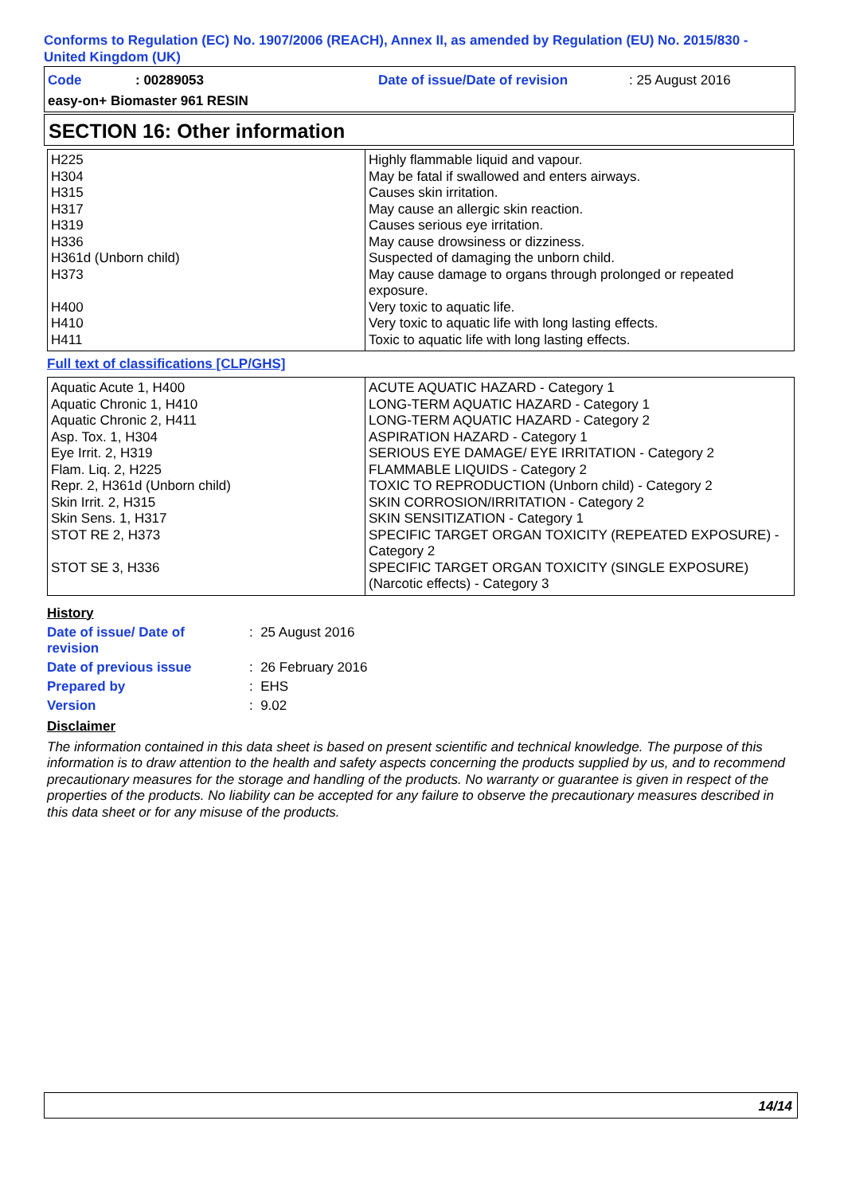Conforms to Regulation (EC) No. 1907/2006 (REACH), Annex II, as amended by Regulation (EU) No. 2015/830 - United Kingdom (UK)
Code: 00289053 Date of issue/Date of revision: 25 August 2016
easy-on+ Biomaster 961 RESIN
SECTION 16: Other information
| H225 H304 H315 H317 H319 H336 H361d (Unborn child) H373 H400 H410 H411 | Highly flammable liquid and vapour. May be fatal if swallowed and enters airways. Causes skin irritation. May cause an allergic skin reaction. Causes serious eye irritation. May cause drowsiness or dizziness. Suspected of damaging the unborn child. May cause damage to organs through prolonged or repeated exposure. Very toxic to aquatic life. Very toxic to aquatic life with long lasting effects. Toxic to aquatic life with long lasting effects. |
Full text of classifications [CLP/GHS]
| Aquatic Acute 1, H400 Aquatic Chronic 1, H410 Aquatic Chronic 2, H411 Asp. Tox. 1, H304 Eye Irrit. 2, H319 Flam. Liq. 2, H225 Repr. 2, H361d (Unborn child) Skin Irrit. 2, H315 Skin Sens. 1, H317 STOT RE 2, H373 STOT SE 3, H336 | ACUTE AQUATIC HAZARD - Category 1 LONG-TERM AQUATIC HAZARD - Category 1 LONG-TERM AQUATIC HAZARD - Category 2 ASPIRATION HAZARD - Category 1 SERIOUS EYE DAMAGE/ EYE IRRITATION - Category 2 FLAMMABLE LIQUIDS - Category 2 TOXIC TO REPRODUCTION (Unborn child) - Category 2 SKIN CORROSION/IRRITATION - Category 2 SKIN SENSITIZATION - Category 1 SPECIFIC TARGET ORGAN TOXICITY (REPEATED EXPOSURE) - Category 2 SPECIFIC TARGET ORGAN TOXICITY (SINGLE EXPOSURE) (Narcotic effects) - Category 3 |
History
| Date of issue/ Date of revision | : 25 August 2016 |
| Date of previous issue | : 26 February 2016 |
| Prepared by | : EHS |
| Version | : 9.02 |
Disclaimer
The information contained in this data sheet is based on present scientific and technical knowledge. The purpose of this information is to draw attention to the health and safety aspects concerning the products supplied by us, and to recommend precautionary measures for the storage and handling of the products. No warranty or guarantee is given in respect of the properties of the products. No liability can be accepted for any failure to observe the precautionary measures described in this data sheet or for any misuse of the products.
14/14